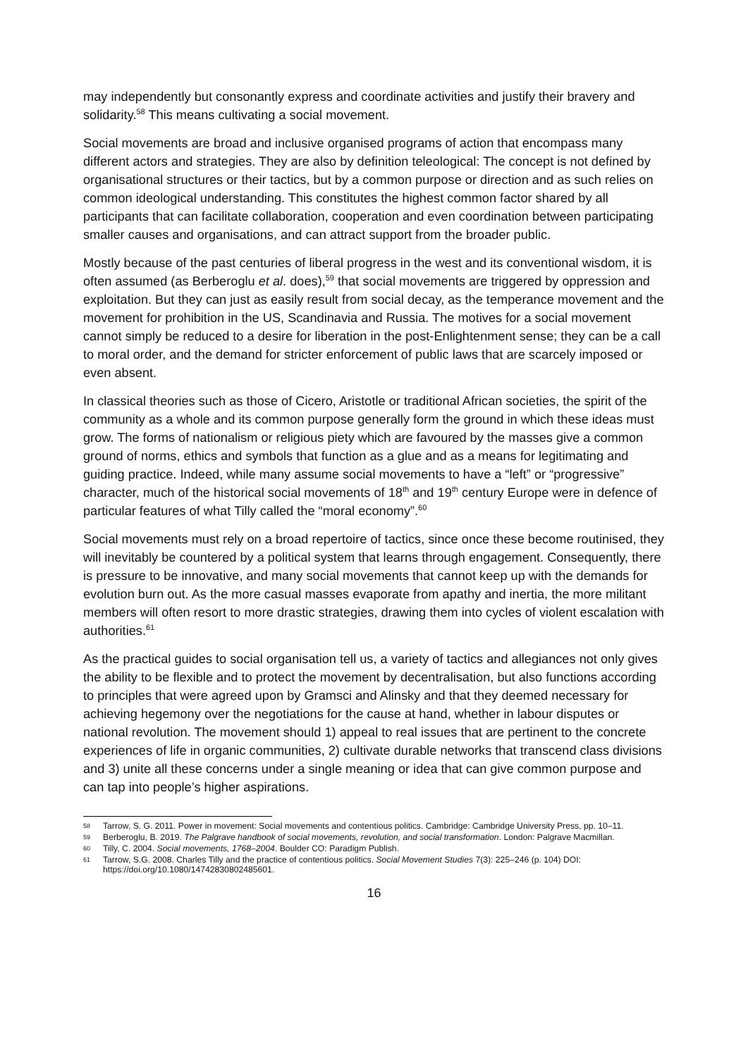may independently but consonantly express and coordinate activities and justify their bravery and solidarity.<sup>58</sup> This means cultivating a social movement.
Social movements are broad and inclusive organised programs of action that encompass many different actors and strategies. They are also by definition teleological: The concept is not defined by organisational structures or their tactics, but by a common purpose or direction and as such relies on common ideological understanding. This constitutes the highest common factor shared by all participants that can facilitate collaboration, cooperation and even coordination between participating smaller causes and organisations, and can attract support from the broader public.
Mostly because of the past centuries of liberal progress in the west and its conventional wisdom, it is often assumed (as Berberoglu et al. does),<sup>59</sup> that social movements are triggered by oppression and exploitation. But they can just as easily result from social decay, as the temperance movement and the movement for prohibition in the US, Scandinavia and Russia. The motives for a social movement cannot simply be reduced to a desire for liberation in the post-Enlightenment sense; they can be a call to moral order, and the demand for stricter enforcement of public laws that are scarcely imposed or even absent.
In classical theories such as those of Cicero, Aristotle or traditional African societies, the spirit of the community as a whole and its common purpose generally form the ground in which these ideas must grow. The forms of nationalism or religious piety which are favoured by the masses give a common ground of norms, ethics and symbols that function as a glue and as a means for legitimating and guiding practice. Indeed, while many assume social movements to have a “left” or “progressive” character, much of the historical social movements of 18<sup>th</sup> and 19<sup>th</sup> century Europe were in defence of particular features of what Tilly called the “moral economy”.<sup>60</sup>
Social movements must rely on a broad repertoire of tactics, since once these become routinised, they will inevitably be countered by a political system that learns through engagement. Consequently, there is pressure to be innovative, and many social movements that cannot keep up with the demands for evolution burn out. As the more casual masses evaporate from apathy and inertia, the more militant members will often resort to more drastic strategies, drawing them into cycles of violent escalation with authorities.<sup>61</sup>
As the practical guides to social organisation tell us, a variety of tactics and allegiances not only gives the ability to be flexible and to protect the movement by decentralisation, but also functions according to principles that were agreed upon by Gramsci and Alinsky and that they deemed necessary for achieving hegemony over the negotiations for the cause at hand, whether in labour disputes or national revolution. The movement should 1) appeal to real issues that are pertinent to the concrete experiences of life in organic communities, 2) cultivate durable networks that transcend class divisions and 3) unite all these concerns under a single meaning or idea that can give common purpose and can tap into people’s higher aspirations.
58 Tarrow, S. G. 2011. Power in movement: Social movements and contentious politics. Cambridge: Cambridge University Press, pp. 10–11.
59 Berberoglu, B. 2019. The Palgrave handbook of social movements, revolution, and social transformation. London: Palgrave Macmillan.
60 Tilly, C. 2004. Social movements, 1768–2004. Boulder CO: Paradigm Publish.
61 Tarrow, S.G. 2008. Charles Tilly and the practice of contentious politics. Social Movement Studies 7(3): 225–246 (p. 104) DOI: https://doi.org/10.1080/14742830802485601.
16